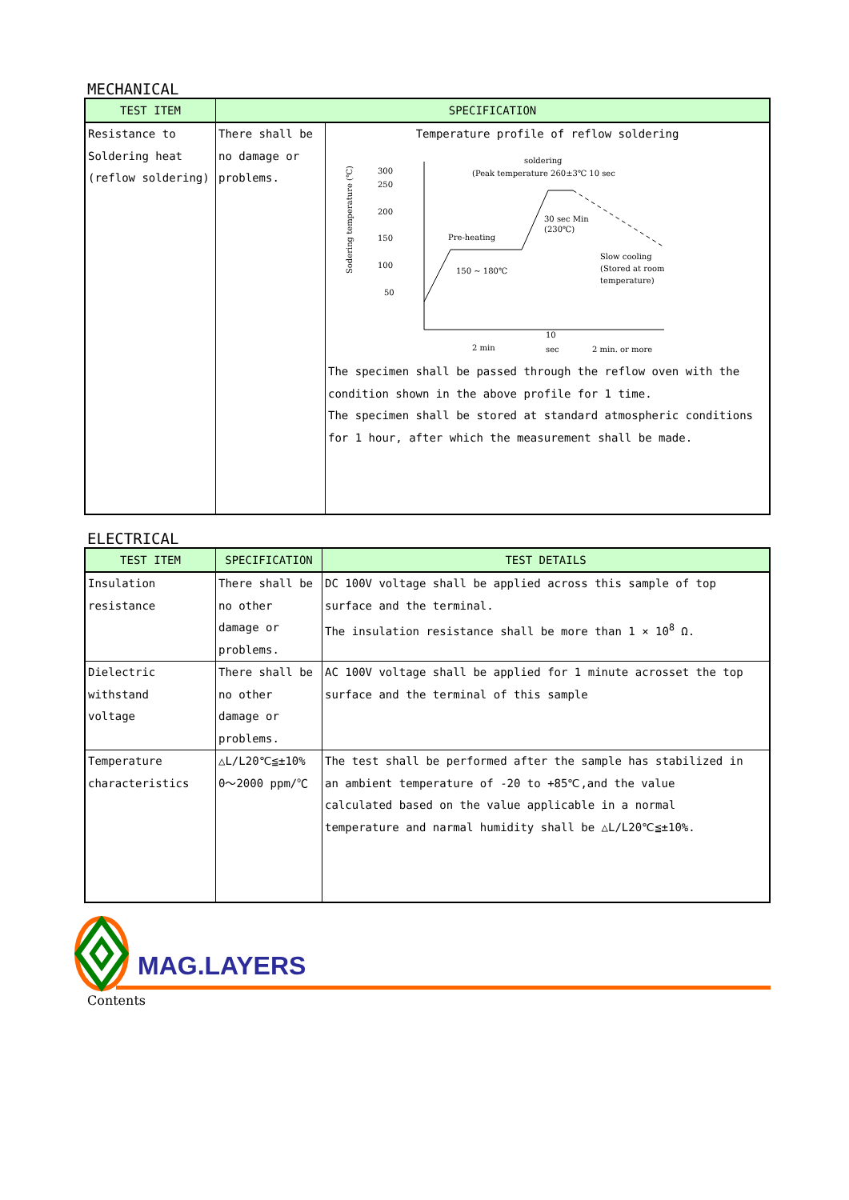MECHANICAL
| TEST ITEM | SPECIFICATION | |
| --- | --- | --- |
| Resistance to Soldering heat (reflow soldering) | There shall be no damage or problems. | Temperature profile of reflow soldering Sodering temperature (℃) 300 250 200 150 100 50 soldering (Peak temperature 260±3℃ 10 sec Pre-heating 150 ~ 180℃ 30 sec Min (230℃) Slow cooling (Stored at room temperature) 2 min 10 sec 2 min. or more The specimen shall be passed through the reflow oven with the condition shown in the above profile for 1 time. The specimen shall be stored at standard atmospheric conditions for 1 hour, after which the measurement shall be made. |
ELECTRICAL
| TEST ITEM | SPECIFICATION | TEST DETAILS |
| --- | --- | --- |
| Insulation resistance | There shall be no other damage or problems. | DC 100V voltage shall be applied across this sample of top surface and the terminal. The insulation resistance shall be more than 1 × 10<sup>8</sup> Ω. |
| Dielectric withstand voltage | There shall be no other damage or problems. | AC 100V voltage shall be applied for 1 minute acrosset the top surface and the terminal of this sample |
| Temperature characteristics | △L/L20℃≦±10% 0～2000 ppm/℃ | The test shall be performed after the sample has stabilized in an ambient temperature of -20 to +85℃,and the value calculated based on the value applicable in a normal temperature and narmal humidity shall be △L/L20℃≦±10%. |
MAG.LAYERS
Contents